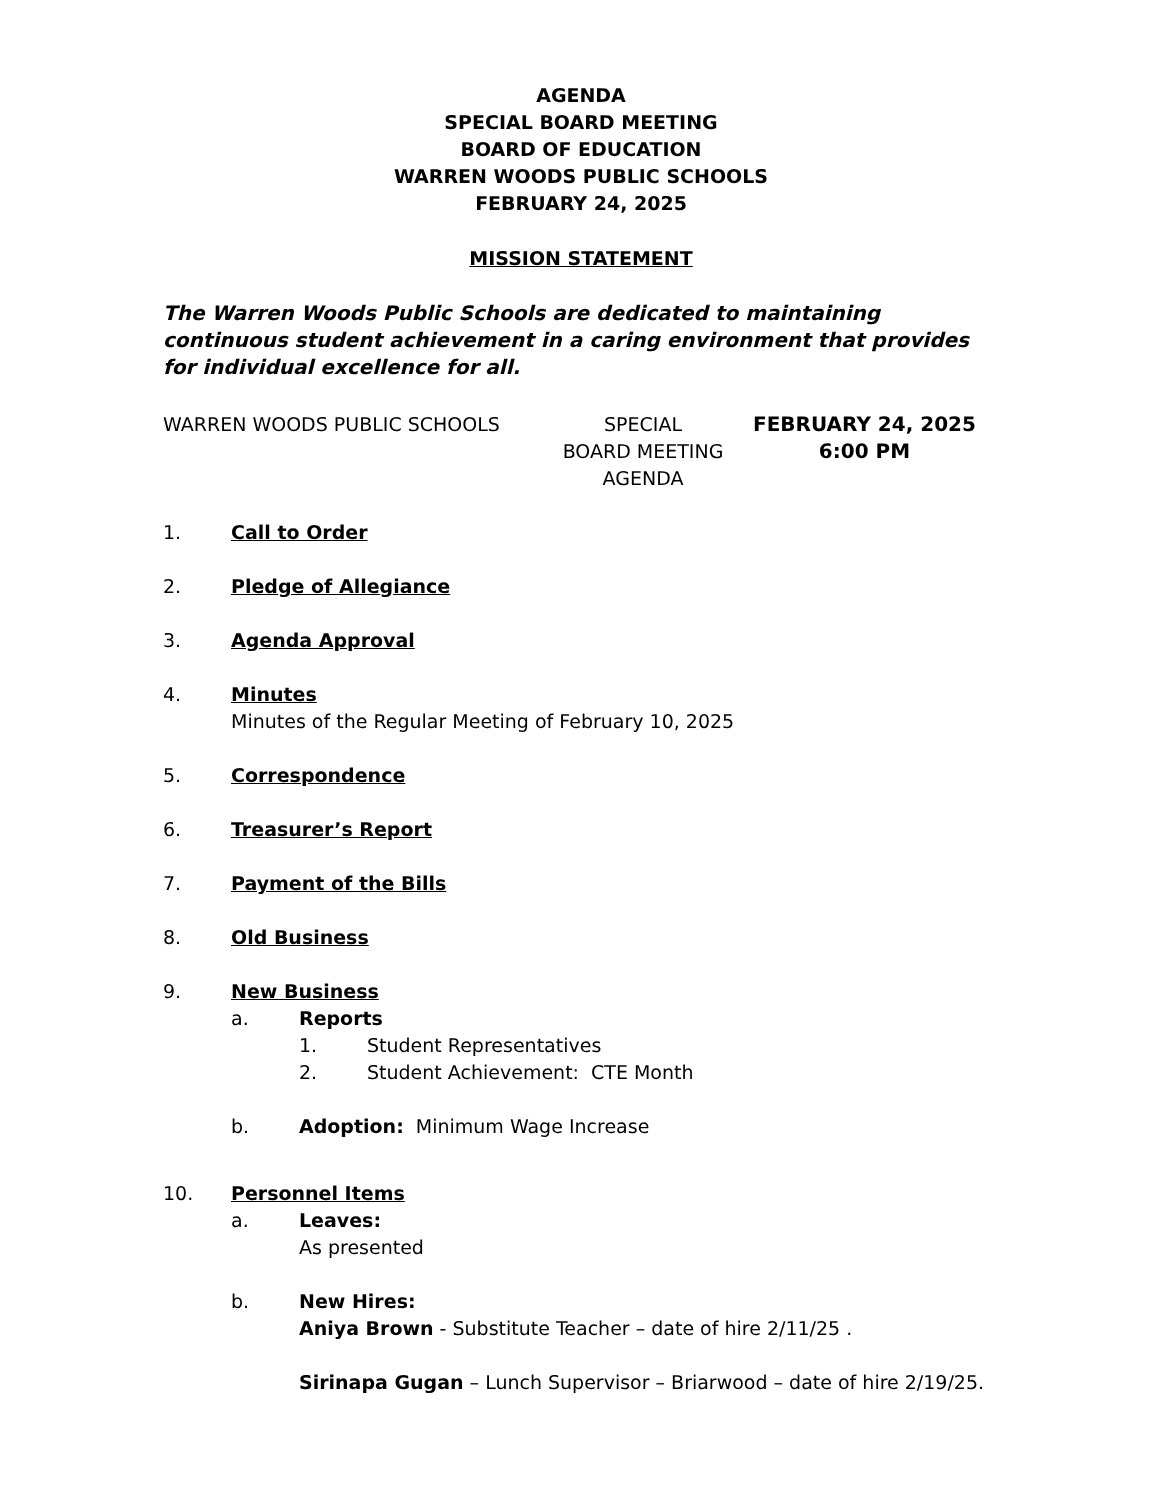AGENDA
SPECIAL BOARD MEETING
BOARD OF EDUCATION
WARREN WOODS PUBLIC SCHOOLS
FEBRUARY 24, 2025
MISSION STATEMENT
The Warren Woods Public Schools are dedicated to maintaining continuous student achievement in a caring environment that provides for individual excellence for all.
WARREN WOODS PUBLIC SCHOOLS SPECIAL
BOARD MEETING
AGENDA
FEBRUARY 24, 2025
6:00 PM
1. Call to Order
2. Pledge of Allegiance
3. Agenda Approval
4. Minutes
Minutes of the Regular Meeting of February 10, 2025
5. Correspondence
6. Treasurer’s Report
7. Payment of the Bills
8. Old Business
9. New Business
a. Reports
1. Student Representatives
2. Student Achievement: CTE Month
b. Adoption: Minimum Wage Increase
10. Personnel Items
a. Leaves:
As presented
b. New Hires:
Aniya Brown - Substitute Teacher – date of hire 2/11/25 .
Sirinapa Gugan – Lunch Supervisor – Briarwood – date of hire 2/19/25.